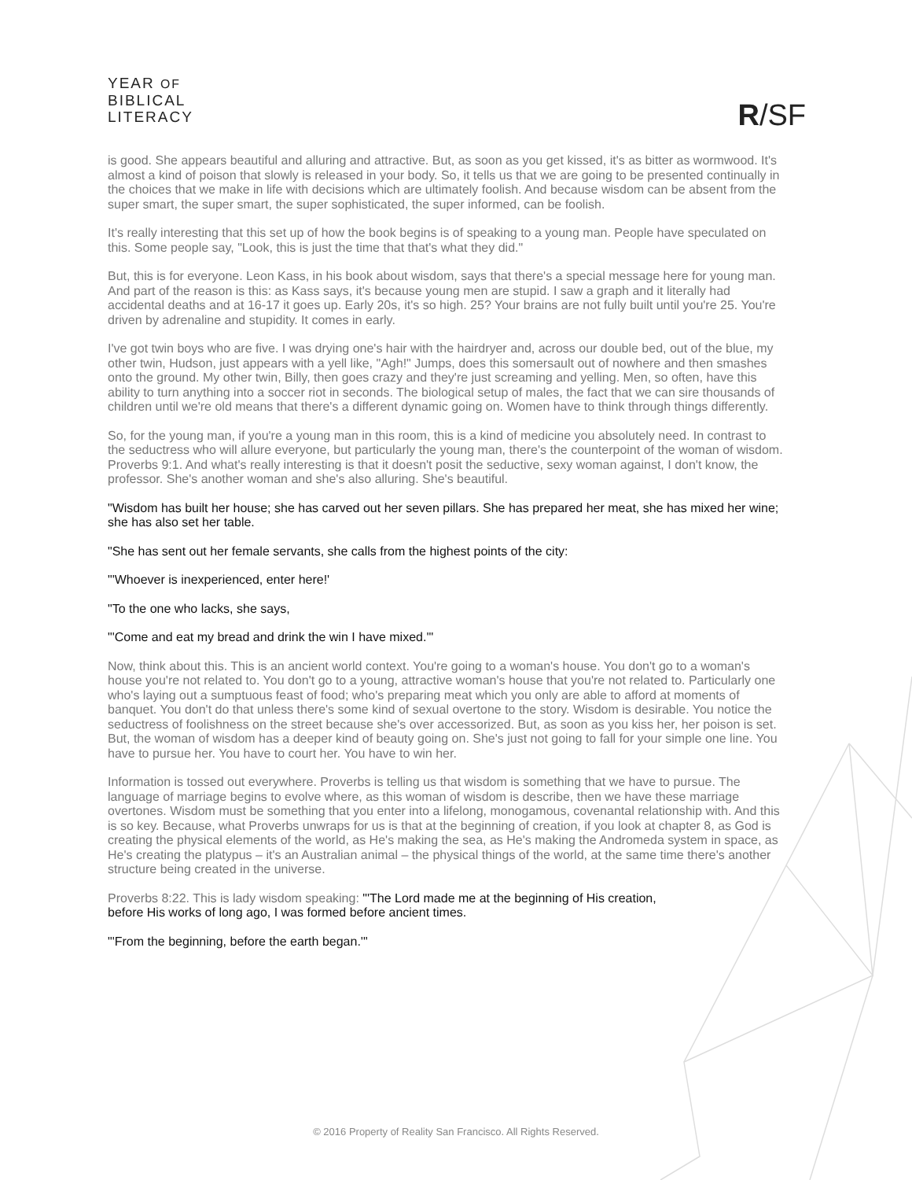YEAR OF
BIBLICAL
LITERACY
R/SF
is good. She appears beautiful and alluring and attractive. But, as soon as you get kissed, it's as bitter as wormwood. It's almost a kind of poison that slowly is released in your body. So, it tells us that we are going to be presented continually in the choices that we make in life with decisions which are ultimately foolish. And because wisdom can be absent from the super smart, the super smart, the super sophisticated, the super informed, can be foolish.
It's really interesting that this set up of how the book begins is of speaking to a young man. People have speculated on this. Some people say, "Look, this is just the time that that's what they did."
But, this is for everyone. Leon Kass, in his book about wisdom, says that there's a special message here for young man. And part of the reason is this: as Kass says, it's because young men are stupid. I saw a graph and it literally had accidental deaths and at 16-17 it goes up. Early 20s, it's so high. 25? Your brains are not fully built until you're 25. You're driven by adrenaline and stupidity. It comes in early.
I've got twin boys who are five. I was drying one's hair with the hairdryer and, across our double bed, out of the blue, my other twin, Hudson, just appears with a yell like, "Agh!" Jumps, does this somersault out of nowhere and then smashes onto the ground. My other twin, Billy, then goes crazy and they're just screaming and yelling. Men, so often, have this ability to turn anything into a soccer riot in seconds. The biological setup of males, the fact that we can sire thousands of children until we're old means that there's a different dynamic going on. Women have to think through things differently.
So, for the young man, if you're a young man in this room, this is a kind of medicine you absolutely need. In contrast to the seductress who will allure everyone, but particularly the young man, there's the counterpoint of the woman of wisdom. Proverbs 9:1. And what's really interesting is that it doesn't posit the seductive, sexy woman against, I don't know, the professor. She's another woman and she's also alluring. She's beautiful.
"Wisdom has built her house; she has carved out her seven pillars. She has prepared her meat, she has mixed her wine; she has also set her table.
"She has sent out her female servants, she calls from the highest points of the city:
"'Whoever is inexperienced, enter here!'
"To the one who lacks, she says,
"'Come and eat my bread and drink the win I have mixed.'"
Now, think about this. This is an ancient world context. You're going to a woman's house. You don't go to a woman's house you're not related to. You don't go to a young, attractive woman's house that you're not related to. Particularly one who's laying out a sumptuous feast of food; who's preparing meat which you only are able to afford at moments of banquet. You don't do that unless there's some kind of sexual overtone to the story. Wisdom is desirable. You notice the seductress of foolishness on the street because she's over accessorized. But, as soon as you kiss her, her poison is set. But, the woman of wisdom has a deeper kind of beauty going on. She's just not going to fall for your simple one line. You have to pursue her. You have to court her. You have to win her.
Information is tossed out everywhere. Proverbs is telling us that wisdom is something that we have to pursue. The language of marriage begins to evolve where, as this woman of wisdom is describe, then we have these marriage overtones. Wisdom must be something that you enter into a lifelong, monogamous, covenantal relationship with. And this is so key. Because, what Proverbs unwraps for us is that at the beginning of creation, if you look at chapter 8, as God is creating the physical elements of the world, as He's making the sea, as He's making the Andromeda system in space, as He's creating the platypus – it's an Australian animal – the physical things of the world, at the same time there's another structure being created in the universe.
Proverbs 8:22. This is lady wisdom speaking: "'The Lord made me at the beginning of His creation, before His works of long ago, I was formed before ancient times.
"'From the beginning, before the earth began.'"
© 2016 Property of Reality San Francisco. All Rights Reserved.